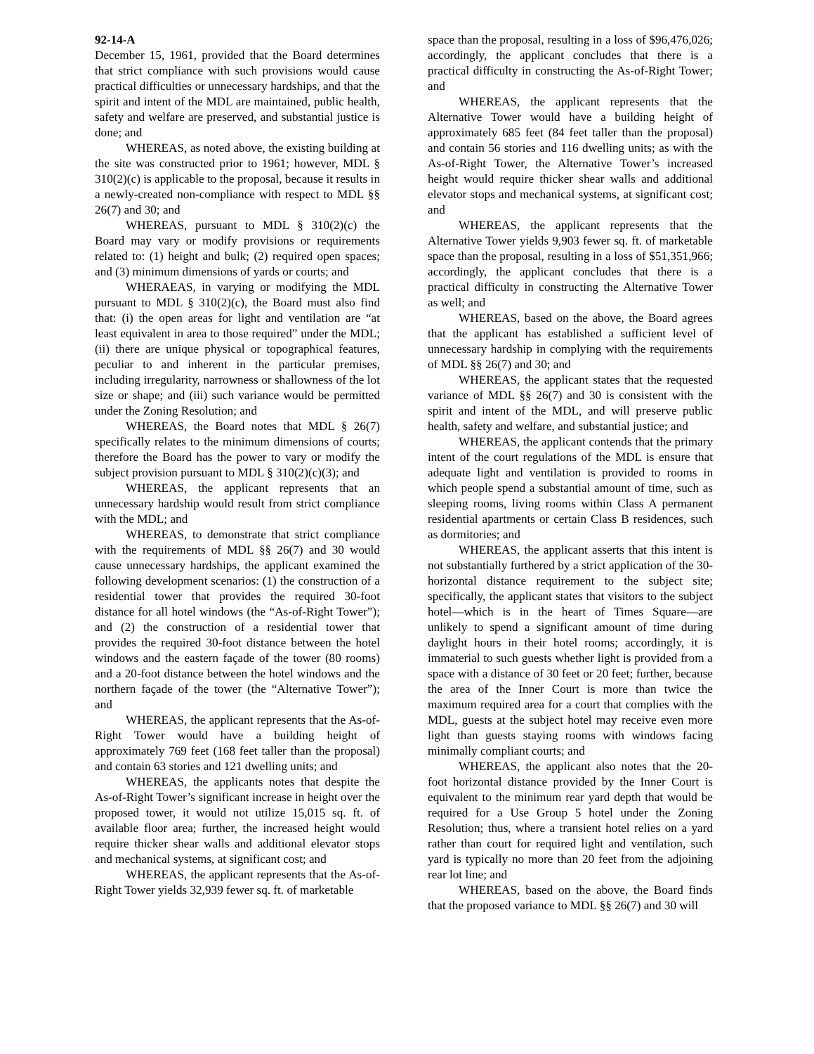92-14-A
December 15, 1961, provided that the Board determines that strict compliance with such provisions would cause practical difficulties or unnecessary hardships, and that the spirit and intent of the MDL are maintained, public health, safety and welfare are preserved, and substantial justice is done; and
WHEREAS, as noted above, the existing building at the site was constructed prior to 1961; however, MDL § 310(2)(c) is applicable to the proposal, because it results in a newly-created non-compliance with respect to MDL §§ 26(7) and 30; and
WHEREAS, pursuant to MDL § 310(2)(c) the Board may vary or modify provisions or requirements related to: (1) height and bulk; (2) required open spaces; and (3) minimum dimensions of yards or courts; and
WHERAEAS, in varying or modifying the MDL pursuant to MDL § 310(2)(c), the Board must also find that: (i) the open areas for light and ventilation are “at least equivalent in area to those required” under the MDL; (ii) there are unique physical or topographical features, peculiar to and inherent in the particular premises, including irregularity, narrowness or shallowness of the lot size or shape; and (iii) such variance would be permitted under the Zoning Resolution; and
WHEREAS, the Board notes that MDL § 26(7) specifically relates to the minimum dimensions of courts; therefore the Board has the power to vary or modify the subject provision pursuant to MDL § 310(2)(c)(3); and
WHEREAS, the applicant represents that an unnecessary hardship would result from strict compliance with the MDL; and
WHEREAS, to demonstrate that strict compliance with the requirements of MDL §§ 26(7) and 30 would cause unnecessary hardships, the applicant examined the following development scenarios: (1) the construction of a residential tower that provides the required 30-foot distance for all hotel windows (the “As-of-Right Tower”); and (2) the construction of a residential tower that provides the required 30-foot distance between the hotel windows and the eastern façade of the tower (80 rooms) and a 20-foot distance between the hotel windows and the northern façade of the tower (the “Alternative Tower”); and
WHEREAS, the applicant represents that the As-of-Right Tower would have a building height of approximately 769 feet (168 feet taller than the proposal) and contain 63 stories and 121 dwelling units; and
WHEREAS, the applicants notes that despite the As-of-Right Tower’s significant increase in height over the proposed tower, it would not utilize 15,015 sq. ft. of available floor area; further, the increased height would require thicker shear walls and additional elevator stops and mechanical systems, at significant cost; and
WHEREAS, the applicant represents that the As-of-Right Tower yields 32,939 fewer sq. ft. of marketable
space than the proposal, resulting in a loss of $96,476,026; accordingly, the applicant concludes that there is a practical difficulty in constructing the As-of-Right Tower; and
WHEREAS, the applicant represents that the Alternative Tower would have a building height of approximately 685 feet (84 feet taller than the proposal) and contain 56 stories and 116 dwelling units; as with the As-of-Right Tower, the Alternative Tower’s increased height would require thicker shear walls and additional elevator stops and mechanical systems, at significant cost; and
WHEREAS, the applicant represents that the Alternative Tower yields 9,903 fewer sq. ft. of marketable space than the proposal, resulting in a loss of $51,351,966; accordingly, the applicant concludes that there is a practical difficulty in constructing the Alternative Tower as well; and
WHEREAS, based on the above, the Board agrees that the applicant has established a sufficient level of unnecessary hardship in complying with the requirements of MDL §§ 26(7) and 30; and
WHEREAS, the applicant states that the requested variance of MDL §§ 26(7) and 30 is consistent with the spirit and intent of the MDL, and will preserve public health, safety and welfare, and substantial justice; and
WHEREAS, the applicant contends that the primary intent of the court regulations of the MDL is ensure that adequate light and ventilation is provided to rooms in which people spend a substantial amount of time, such as sleeping rooms, living rooms within Class A permanent residential apartments or certain Class B residences, such as dormitories; and
WHEREAS, the applicant asserts that this intent is not substantially furthered by a strict application of the 30-horizontal distance requirement to the subject site; specifically, the applicant states that visitors to the subject hotel—which is in the heart of Times Square—are unlikely to spend a significant amount of time during daylight hours in their hotel rooms; accordingly, it is immaterial to such guests whether light is provided from a space with a distance of 30 feet or 20 feet; further, because the area of the Inner Court is more than twice the maximum required area for a court that complies with the MDL, guests at the subject hotel may receive even more light than guests staying rooms with windows facing minimally compliant courts; and
WHEREAS, the applicant also notes that the 20-foot horizontal distance provided by the Inner Court is equivalent to the minimum rear yard depth that would be required for a Use Group 5 hotel under the Zoning Resolution; thus, where a transient hotel relies on a yard rather than court for required light and ventilation, such yard is typically no more than 20 feet from the adjoining rear lot line; and
WHEREAS, based on the above, the Board finds that the proposed variance to MDL §§ 26(7) and 30 will